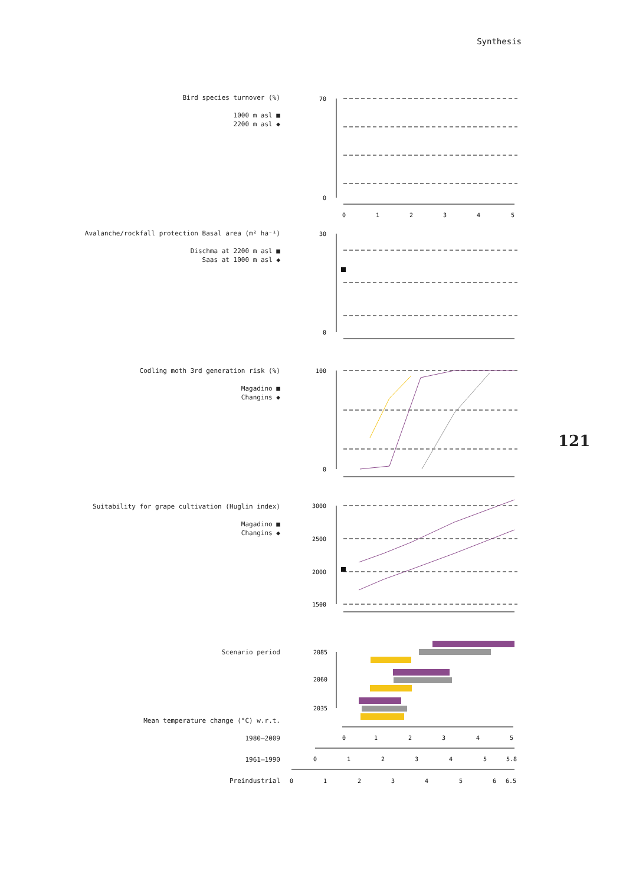Synthesis
Bird species turnover (%)
1000 m asl ■
2200 m asl ◆
Avalanche/rockfall protection Basal area (m² ha⁻¹)
Dischma at 2200 m asl ■
Saas at 1000 m asl ◆
Codling moth 3rd generation risk (%)
Magadino ■
Changins ◆
Suitability for grape cultivation (Huglin index)
Magadino ■
Changins ◆
Scenario period
Mean temperature change (°C) w.r.t.
1980–2009
1961–1990
Preindustrial
121
70
0
30
0
100
0
3000
2500
2000
1500
2085
2060
2035
0
1
2
3
4
5
0
1
2
3
4
5
0
1
2
3
4
5
5.8
0
1
2
3
4
5
6
6.5